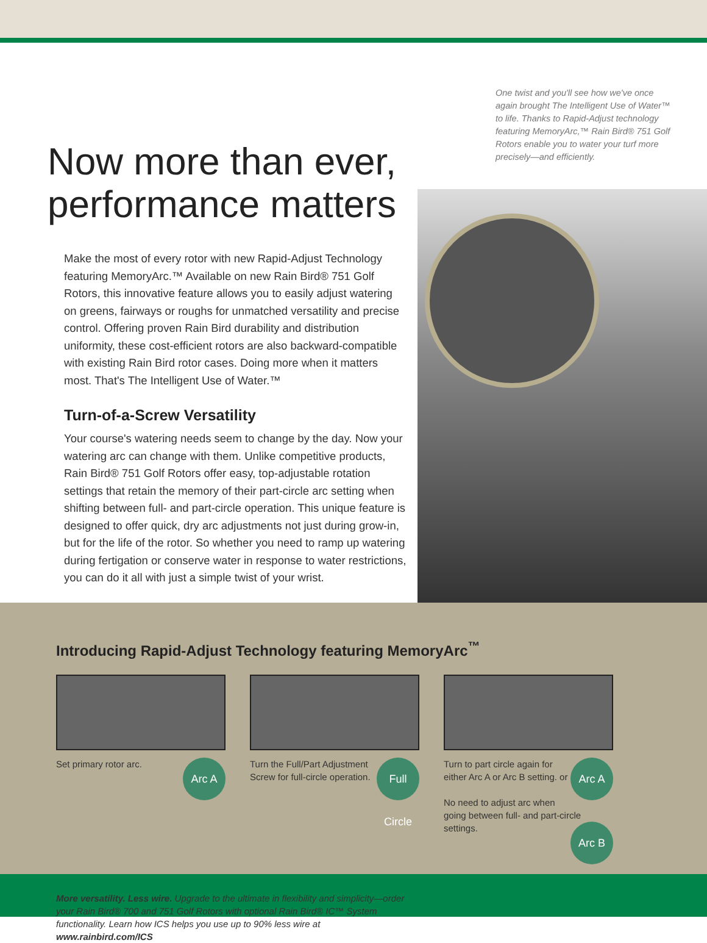One twist and you'll see how we've once again brought The Intelligent Use of Water™ to life. Thanks to Rapid-Adjust technology featuring MemoryArc,™ Rain Bird® 751 Golf Rotors enable you to water your turf more precisely—and efficiently.
Now more than ever, performance matters
Make the most of every rotor with new Rapid-Adjust Technology featuring MemoryArc.™ Available on new Rain Bird® 751 Golf Rotors, this innovative feature allows you to easily adjust watering on greens, fairways or roughs for unmatched versatility and precise control. Offering proven Rain Bird durability and distribution uniformity, these cost-efficient rotors are also backward-compatible with existing Rain Bird rotor cases. Doing more when it matters most. That's The Intelligent Use of Water.™
Turn-of-a-Screw Versatility
Your course's watering needs seem to change by the day. Now your watering arc can change with them. Unlike competitive products, Rain Bird® 751 Golf Rotors offer easy, top-adjustable rotation settings that retain the memory of their part-circle arc setting when shifting between full- and part-circle operation. This unique feature is designed to offer quick, dry arc adjustments not just during grow-in, but for the life of the rotor. So whether you need to ramp up watering during fertigation or conserve water in response to water restrictions, you can do it all with just a simple twist of your wrist.
Introducing Rapid-Adjust Technology featuring MemoryArc<sup>™</sup>
Arc A Set primary rotor arc.
Full Circle Turn the Full/Part Adjustment Screw for full-circle operation.
Arc A Turn to part circle again for either Arc A or Arc B setting. or
No need to adjust arc when going between full- and part-circle settings. Arc B
More versatility. Less wire. Upgrade to the ultimate in flexibility and simplicity—order your Rain Bird® 700 and 751 Golf Rotors with optional Rain Bird® IC™ System functionality. Learn how ICS helps you use up to 90% less wire at www.rainbird.com/ICS